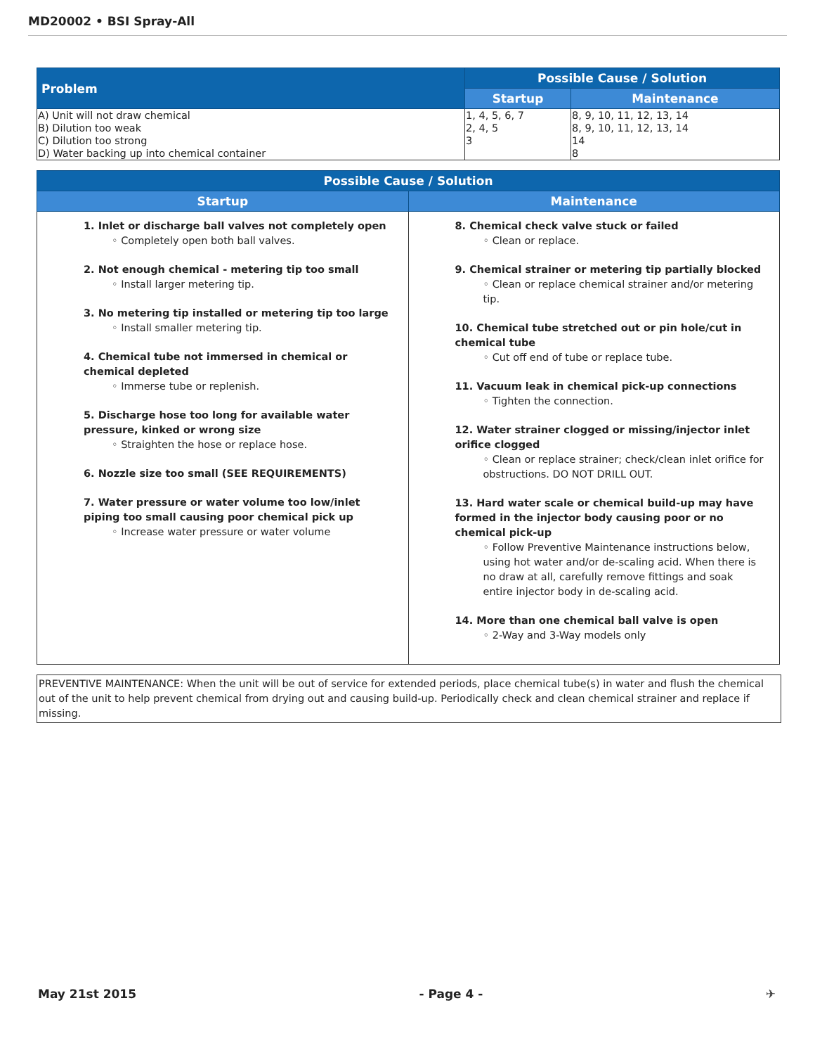MD20002 • BSI Spray-All
| Problem | Possible Cause / Solution | |
| --- | --- | --- |
| | Startup | Maintenance |
| A) Unit will not draw chemical | 1, 4, 5, 6, 7 | 8, 9, 10, 11, 12, 13, 14 |
| B) Dilution too weak | 2, 4, 5 | 8, 9, 10, 11, 12, 13, 14 |
| C) Dilution too strong | 3 | 14 |
| D) Water backing up into chemical container | | 8 |
| Possible Cause / Solution | |
| --- | --- |
| Startup | Maintenance |
| 1. Inlet or discharge ball valves not completely open ◦ Completely open both ball valves. 2. Not enough chemical - metering tip too small ◦ Install larger metering tip. 3. No metering tip installed or metering tip too large ◦ Install smaller metering tip. 4. Chemical tube not immersed in chemical or chemical depleted ◦ Immerse tube or replenish. 5. Discharge hose too long for available water pressure, kinked or wrong size ◦ Straighten the hose or replace hose. 6. Nozzle size too small (SEE REQUIREMENTS) 7. Water pressure or water volume too low/inlet piping too small causing poor chemical pick up ◦ Increase water pressure or water volume | 8. Chemical check valve stuck or failed ◦ Clean or replace. 9. Chemical strainer or metering tip partially blocked ◦ Clean or replace chemical strainer and/or metering tip. 10. Chemical tube stretched out or pin hole/cut in chemical tube ◦ Cut off end of tube or replace tube. 11. Vacuum leak in chemical pick-up connections ◦ Tighten the connection. 12. Water strainer clogged or missing/injector inlet orifice clogged ◦ Clean or replace strainer; check/clean inlet orifice for obstructions. DO NOT DRILL OUT. 13. Hard water scale or chemical build-up may have formed in the injector body causing poor or no chemical pick-up ◦ Follow Preventive Maintenance instructions below, using hot water and/or de-scaling acid. When there is no draw at all, carefully remove fittings and soak entire injector body in de-scaling acid. 14. More than one chemical ball valve is open ◦ 2-Way and 3-Way models only |
PREVENTIVE MAINTENANCE: When the unit will be out of service for extended periods, place chemical tube(s) in water and flush the chemical out of the unit to help prevent chemical from drying out and causing build-up. Periodically check and clean chemical strainer and replace if missing.
May 21st 2015 - Page 4 - ✈